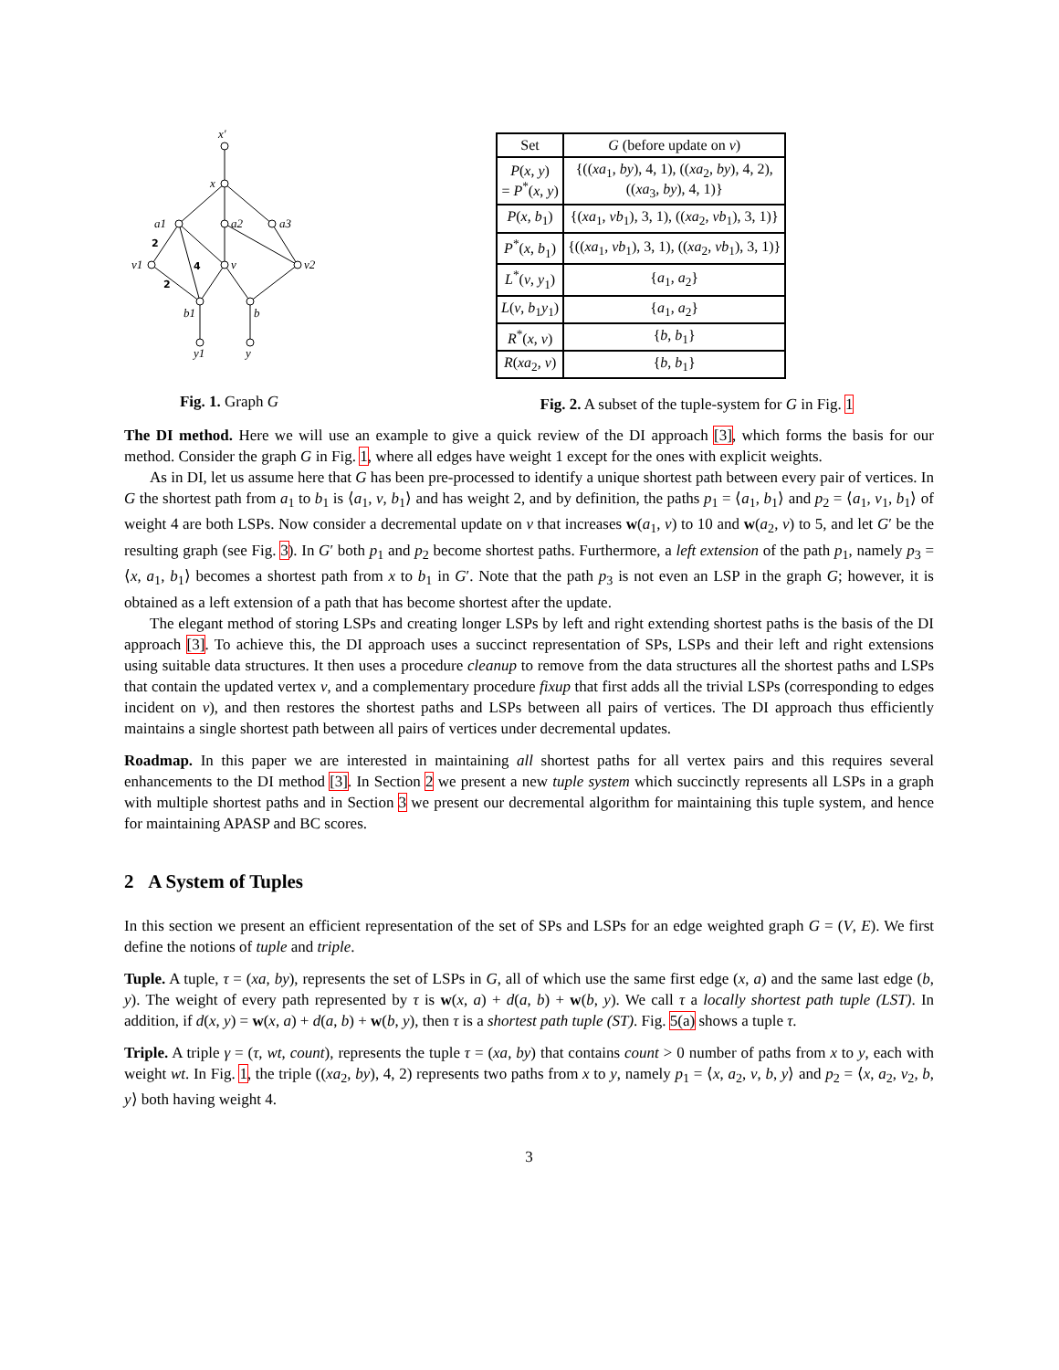x′
x
a1
a2
a3
v1
v
v2
b1
b
y1
y
2
4
2
Fig. 1. Graph G
| Set | G (before update on v ) |
| --- | --- |
| P ( x , y ) = P<sup>*</sup>( x , y ) | {(( xa<sub>1</sub>, by ), 4, 1), (( xa<sub>2</sub>, by ), 4, 2), (( xa<sub>3</sub>, by ), 4, 1)} |
| P ( x , b<sub>1</sub>) | {( xa<sub>1</sub>, vb<sub>1</sub>), 3, 1), (( xa<sub>2</sub>, vb<sub>1</sub>), 3, 1)} |
| P<sup>*</sup>( x , b<sub>1</sub>) | {(( xa<sub>1</sub>, vb<sub>1</sub>), 3, 1), (( xa<sub>2</sub>, vb<sub>1</sub>), 3, 1)} |
| L<sup>*</sup>( v , y<sub>1</sub>) | { a<sub>1</sub>, a<sub>2</sub>} |
| L ( v , b<sub>1</sub> y<sub>1</sub>) | { a<sub>1</sub>, a<sub>2</sub>} |
| R<sup>*</sup>( x , v ) | { b , b<sub>1</sub>} |
| R ( xa<sub>2</sub>, v ) | { b , b<sub>1</sub>} |
Fig. 2. A subset of the tuple-system for G in Fig. 1
The DI method. Here we will use an example to give a quick review of the DI approach [3], which forms the basis for our method. Consider the graph G in Fig. 1, where all edges have weight 1 except for the ones with explicit weights.
As in DI, let us assume here that G has been pre-processed to identify a unique shortest path between every pair of vertices. In G the shortest path from a<sub>1</sub> to b<sub>1</sub> is ⟨a<sub>1</sub>, v, b<sub>1</sub>⟩ and has weight 2, and by definition, the paths p<sub>1</sub> = ⟨a<sub>1</sub>, b<sub>1</sub>⟩ and p<sub>2</sub> = ⟨a<sub>1</sub>, v<sub>1</sub>, b<sub>1</sub>⟩ of weight 4 are both LSPs. Now consider a decremental update on v that increases w(a<sub>1</sub>, v) to 10 and w(a<sub>2</sub>, v) to 5, and let G′ be the resulting graph (see Fig. 3). In G′ both p<sub>1</sub> and p<sub>2</sub> become shortest paths. Furthermore, a left extension of the path p<sub>1</sub>, namely p<sub>3</sub> = ⟨x, a<sub>1</sub>, b<sub>1</sub>⟩ becomes a shortest path from x to b<sub>1</sub> in G′. Note that the path p<sub>3</sub> is not even an LSP in the graph G; however, it is obtained as a left extension of a path that has become shortest after the update.
The elegant method of storing LSPs and creating longer LSPs by left and right extending shortest paths is the basis of the DI approach [3]. To achieve this, the DI approach uses a succinct representation of SPs, LSPs and their left and right extensions using suitable data structures. It then uses a procedure cleanup to remove from the data structures all the shortest paths and LSPs that contain the updated vertex v, and a complementary procedure fixup that first adds all the trivial LSPs (corresponding to edges incident on v), and then restores the shortest paths and LSPs between all pairs of vertices. The DI approach thus efficiently maintains a single shortest path between all pairs of vertices under decremental updates.
Roadmap. In this paper we are interested in maintaining all shortest paths for all vertex pairs and this requires several enhancements to the DI method [3]. In Section 2 we present a new tuple system which succinctly represents all LSPs in a graph with multiple shortest paths and in Section 3 we present our decremental algorithm for maintaining this tuple system, and hence for maintaining APASP and BC scores.
2 A System of Tuples
In this section we present an efficient representation of the set of SPs and LSPs for an edge weighted graph G = (V, E). We first define the notions of tuple and triple.
Tuple. A tuple, τ = (xa, by), represents the set of LSPs in G, all of which use the same first edge (x, a) and the same last edge (b, y). The weight of every path represented by τ is w(x, a) + d(a, b) + w(b, y). We call τ a locally shortest path tuple (LST). In addition, if d(x, y) = w(x, a) + d(a, b) + w(b, y), then τ is a shortest path tuple (ST). Fig. 5(a) shows a tuple τ.
Triple. A triple γ = (τ, wt, count), represents the tuple τ = (xa, by) that contains count > 0 number of paths from x to y, each with weight wt. In Fig. 1, the triple ((xa<sub>2</sub>, by), 4, 2) represents two paths from x to y, namely p<sub>1</sub> = ⟨x, a<sub>2</sub>, v, b, y⟩ and p<sub>2</sub> = ⟨x, a<sub>2</sub>, v<sub>2</sub>, b, y⟩ both having weight 4.
3